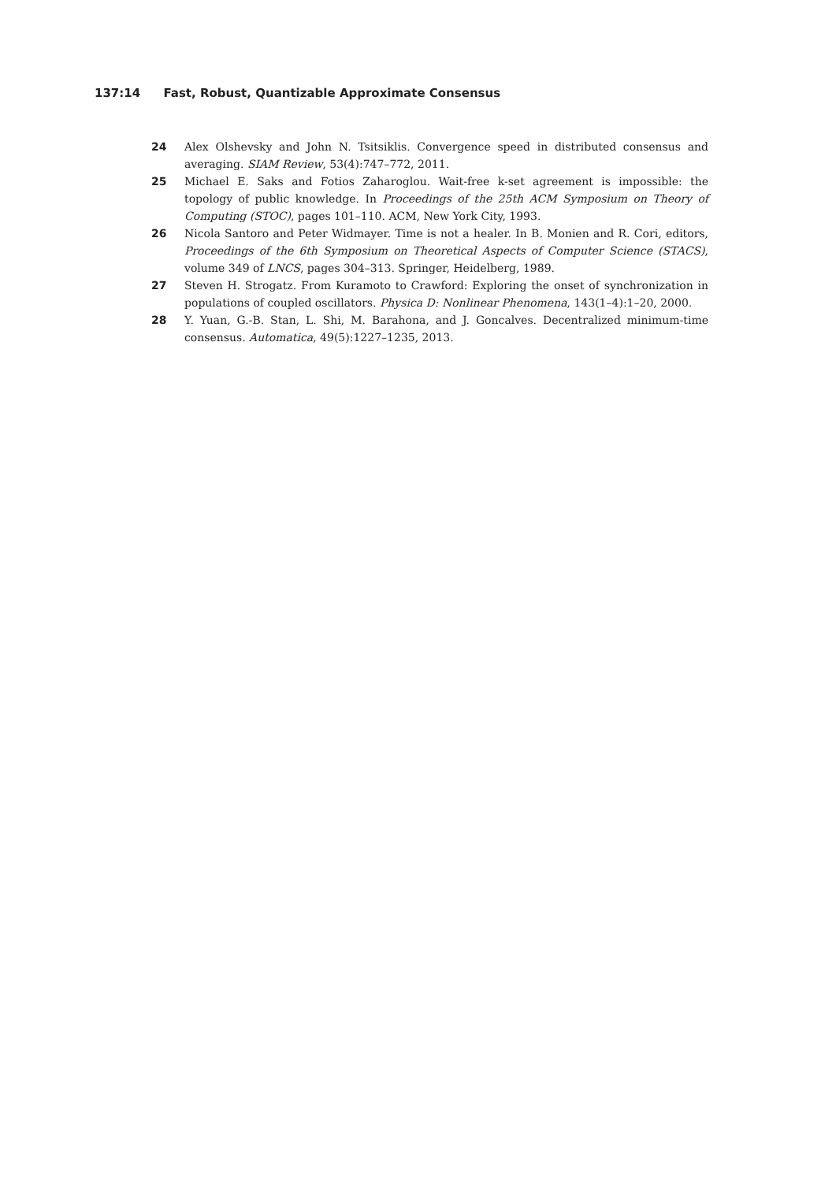137:14 Fast, Robust, Quantizable Approximate Consensus
24 Alex Olshevsky and John N. Tsitsiklis. Convergence speed in distributed consensus and averaging. SIAM Review, 53(4):747–772, 2011.
25 Michael E. Saks and Fotios Zaharoglou. Wait-free k-set agreement is impossible: the topology of public knowledge. In Proceedings of the 25th ACM Symposium on Theory of Computing (STOC), pages 101–110. ACM, New York City, 1993.
26 Nicola Santoro and Peter Widmayer. Time is not a healer. In B. Monien and R. Cori, editors, Proceedings of the 6th Symposium on Theoretical Aspects of Computer Science (STACS), volume 349 of LNCS, pages 304–313. Springer, Heidelberg, 1989.
27 Steven H. Strogatz. From Kuramoto to Crawford: Exploring the onset of synchronization in populations of coupled oscillators. Physica D: Nonlinear Phenomena, 143(1–4):1–20, 2000.
28 Y. Yuan, G.-B. Stan, L. Shi, M. Barahona, and J. Goncalves. Decentralized minimum-time consensus. Automatica, 49(5):1227–1235, 2013.